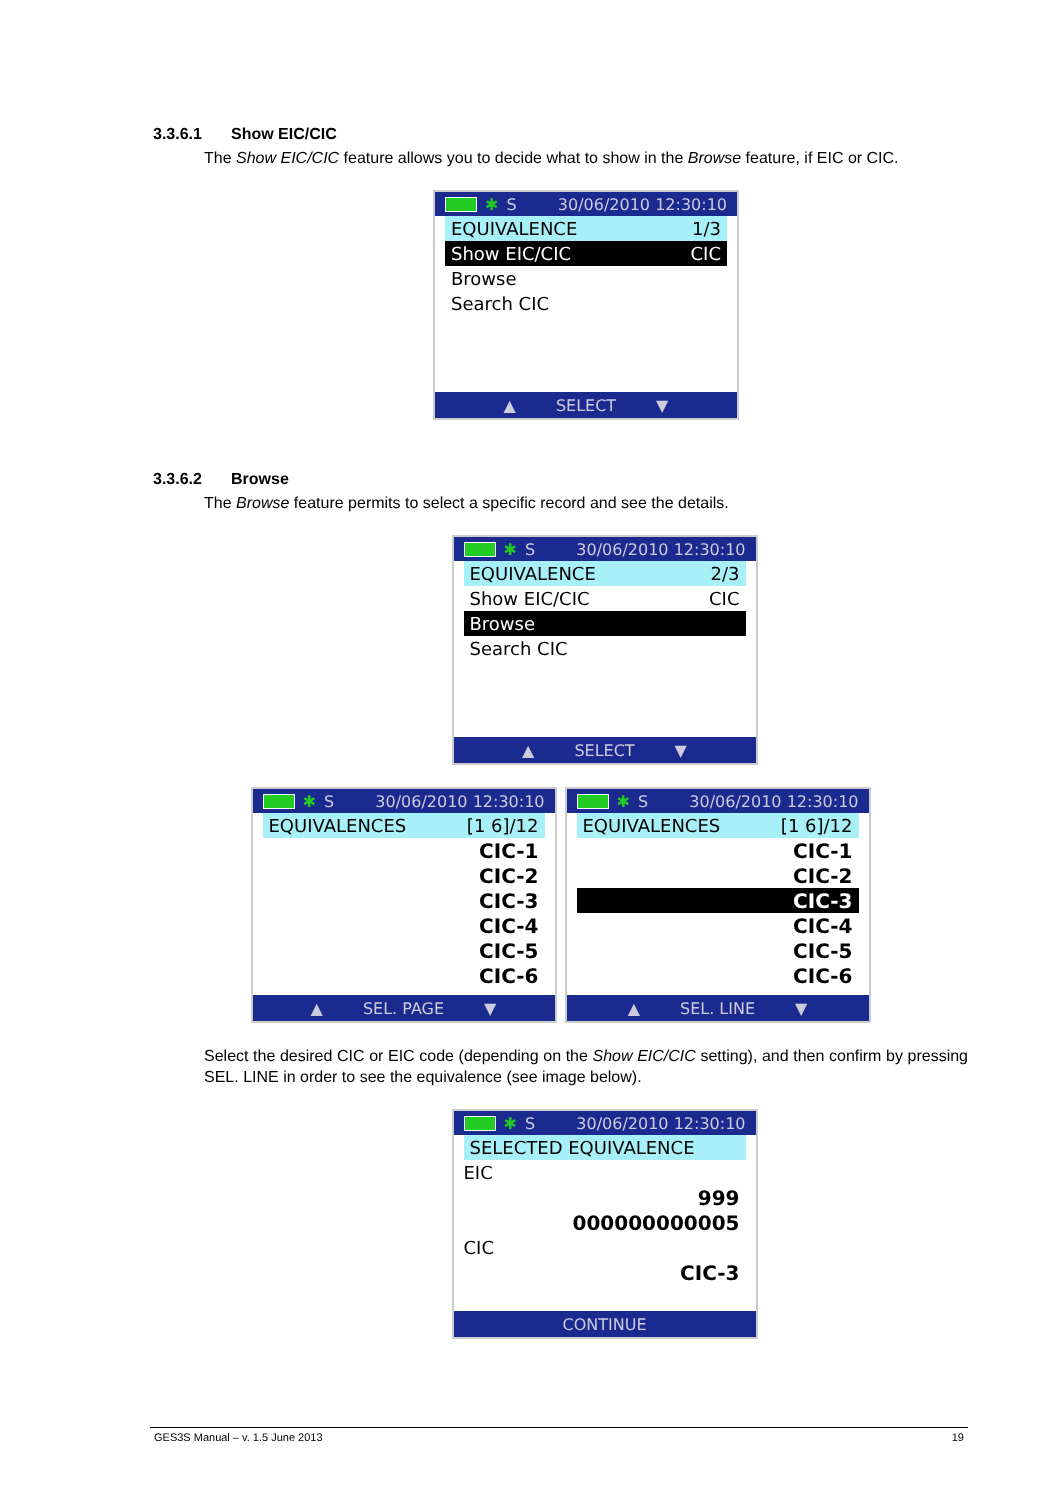3.3.6.1 Show EIC/CIC
The Show EIC/CIC feature allows you to decide what to show in the Browse feature, if EIC or CIC.
✱ S 30/06/2010 12:30:10
EQUIVALENCE 1/3
Show EIC/CIC CIC
Browse
Search CIC
▲ SELECT ▼
3.3.6.2 Browse
The Browse feature permits to select a specific record and see the details.
✱ S 30/06/2010 12:30:10
EQUIVALENCE 2/3
Show EIC/CIC CIC
Browse
Search CIC
▲ SELECT ▼
✱ S 30/06/2010 12:30:10
EQUIVALENCES [1 6]/12
CIC-1
CIC-2
CIC-3
CIC-4
CIC-5
CIC-6
▲ SEL. PAGE ▼
✱ S 30/06/2010 12:30:10
EQUIVALENCES [1 6]/12
CIC-1
CIC-2
CIC-3
CIC-4
CIC-5
CIC-6
▲ SEL. LINE ▼
Select the desired CIC or EIC code (depending on the Show EIC/CIC setting), and then confirm by pressing SEL. LINE in order to see the equivalence (see image below).
✱ S 30/06/2010 12:30:10
SELECTED EQUIVALENCE
EIC
999
000000000005
CIC
CIC-3
CONTINUE
GES3S Manual – v. 1.5 June 2013 19